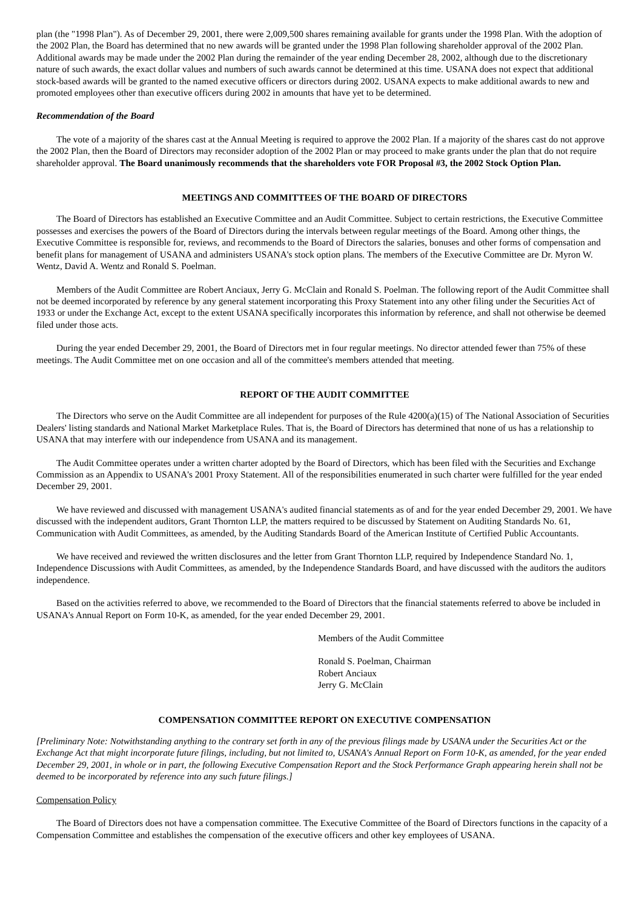plan (the "1998 Plan"). As of December 29, 2001, there were 2,009,500 shares remaining available for grants under the 1998 Plan. With the adoption of the 2002 Plan, the Board has determined that no new awards will be granted under the 1998 Plan following shareholder approval of the 2002 Plan. Additional awards may be made under the 2002 Plan during the remainder of the year ending December 28, 2002, although due to the discretionary nature of such awards, the exact dollar values and numbers of such awards cannot be determined at this time. USANA does not expect that additional stock-based awards will be granted to the named executive officers or directors during 2002. USANA expects to make additional awards to new and promoted employees other than executive officers during 2002 in amounts that have yet to be determined.
Recommendation of the Board
The vote of a majority of the shares cast at the Annual Meeting is required to approve the 2002 Plan. If a majority of the shares cast do not approve the 2002 Plan, then the Board of Directors may reconsider adoption of the 2002 Plan or may proceed to make grants under the plan that do not require shareholder approval. The Board unanimously recommends that the shareholders vote FOR Proposal #3, the 2002 Stock Option Plan.
MEETINGS AND COMMITTEES OF THE BOARD OF DIRECTORS
The Board of Directors has established an Executive Committee and an Audit Committee. Subject to certain restrictions, the Executive Committee possesses and exercises the powers of the Board of Directors during the intervals between regular meetings of the Board. Among other things, the Executive Committee is responsible for, reviews, and recommends to the Board of Directors the salaries, bonuses and other forms of compensation and benefit plans for management of USANA and administers USANA's stock option plans. The members of the Executive Committee are Dr. Myron W. Wentz, David A. Wentz and Ronald S. Poelman.
Members of the Audit Committee are Robert Anciaux, Jerry G. McClain and Ronald S. Poelman. The following report of the Audit Committee shall not be deemed incorporated by reference by any general statement incorporating this Proxy Statement into any other filing under the Securities Act of 1933 or under the Exchange Act, except to the extent USANA specifically incorporates this information by reference, and shall not otherwise be deemed filed under those acts.
During the year ended December 29, 2001, the Board of Directors met in four regular meetings. No director attended fewer than 75% of these meetings. The Audit Committee met on one occasion and all of the committee's members attended that meeting.
REPORT OF THE AUDIT COMMITTEE
The Directors who serve on the Audit Committee are all independent for purposes of the Rule 4200(a)(15) of The National Association of Securities Dealers' listing standards and National Market Marketplace Rules. That is, the Board of Directors has determined that none of us has a relationship to USANA that may interfere with our independence from USANA and its management.
The Audit Committee operates under a written charter adopted by the Board of Directors, which has been filed with the Securities and Exchange Commission as an Appendix to USANA's 2001 Proxy Statement. All of the responsibilities enumerated in such charter were fulfilled for the year ended December 29, 2001.
We have reviewed and discussed with management USANA's audited financial statements as of and for the year ended December 29, 2001. We have discussed with the independent auditors, Grant Thornton LLP, the matters required to be discussed by Statement on Auditing Standards No. 61, Communication with Audit Committees, as amended, by the Auditing Standards Board of the American Institute of Certified Public Accountants.
We have received and reviewed the written disclosures and the letter from Grant Thornton LLP, required by Independence Standard No. 1, Independence Discussions with Audit Committees, as amended, by the Independence Standards Board, and have discussed with the auditors the auditors independence.
Based on the activities referred to above, we recommended to the Board of Directors that the financial statements referred to above be included in USANA's Annual Report on Form 10-K, as amended, for the year ended December 29, 2001.
Members of the Audit Committee
Ronald S. Poelman, Chairman
Robert Anciaux
Jerry G. McClain
COMPENSATION COMMITTEE REPORT ON EXECUTIVE COMPENSATION
[Preliminary Note: Notwithstanding anything to the contrary set forth in any of the previous filings made by USANA under the Securities Act or the Exchange Act that might incorporate future filings, including, but not limited to, USANA's Annual Report on Form 10-K, as amended, for the year ended December 29, 2001, in whole or in part, the following Executive Compensation Report and the Stock Performance Graph appearing herein shall not be deemed to be incorporated by reference into any such future filings.]
Compensation Policy
The Board of Directors does not have a compensation committee. The Executive Committee of the Board of Directors functions in the capacity of a Compensation Committee and establishes the compensation of the executive officers and other key employees of USANA.